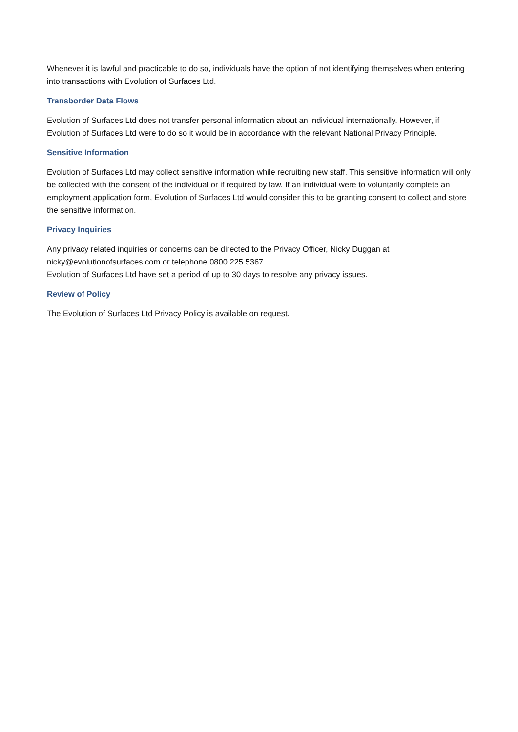Whenever it is lawful and practicable to do so, individuals have the option of not identifying themselves when entering into transactions with Evolution of Surfaces Ltd.
Transborder Data Flows
Evolution of Surfaces Ltd does not transfer personal information about an individual internationally. However, if Evolution of Surfaces Ltd were to do so it would be in accordance with the relevant National Privacy Principle.
Sensitive Information
Evolution of Surfaces Ltd may collect sensitive information while recruiting new staff. This sensitive information will only be collected with the consent of the individual or if required by law. If an individual were to voluntarily complete an employment application form, Evolution of Surfaces Ltd would consider this to be granting consent to collect and store the sensitive information.
Privacy Inquiries
Any privacy related inquiries or concerns can be directed to the Privacy Officer, Nicky Duggan at nicky@evolutionofsurfaces.com or telephone 0800 225 5367.
Evolution of Surfaces Ltd have set a period of up to 30 days to resolve any privacy issues.
Review of Policy
The Evolution of Surfaces Ltd Privacy Policy is available on request.